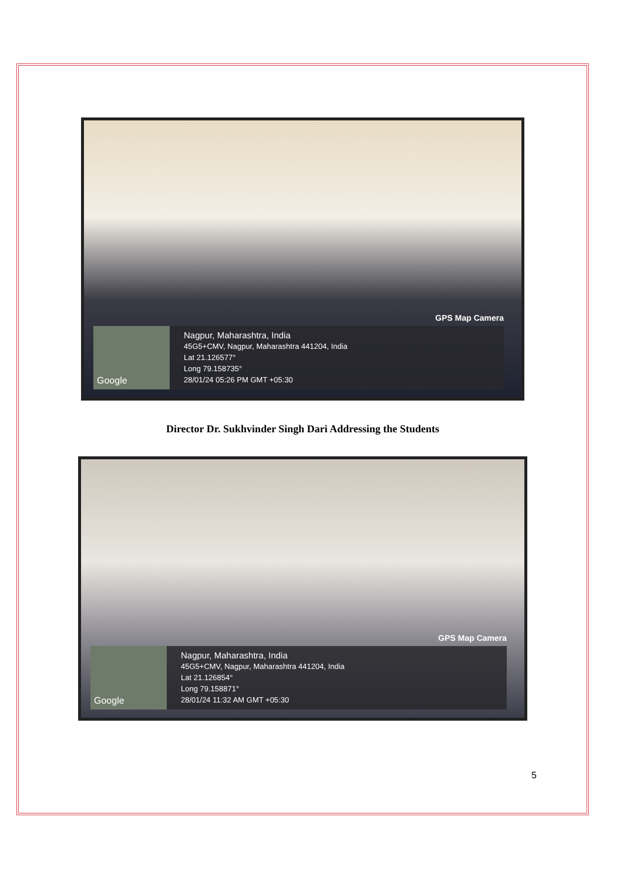GPS Map Camera
Google
Nagpur, Maharashtra, India
45G5+CMV, Nagpur, Maharashtra 441204, India
Lat 21.126577°
Long 79.158735°
28/01/24 05:26 PM GMT +05:30
Director Dr. Sukhvinder Singh Dari Addressing the Students
GPS Map Camera
Google
Nagpur, Maharashtra, India
45G5+CMV, Nagpur, Maharashtra 441204, India
Lat 21.126854°
Long 79.158871°
28/01/24 11:32 AM GMT +05:30
5